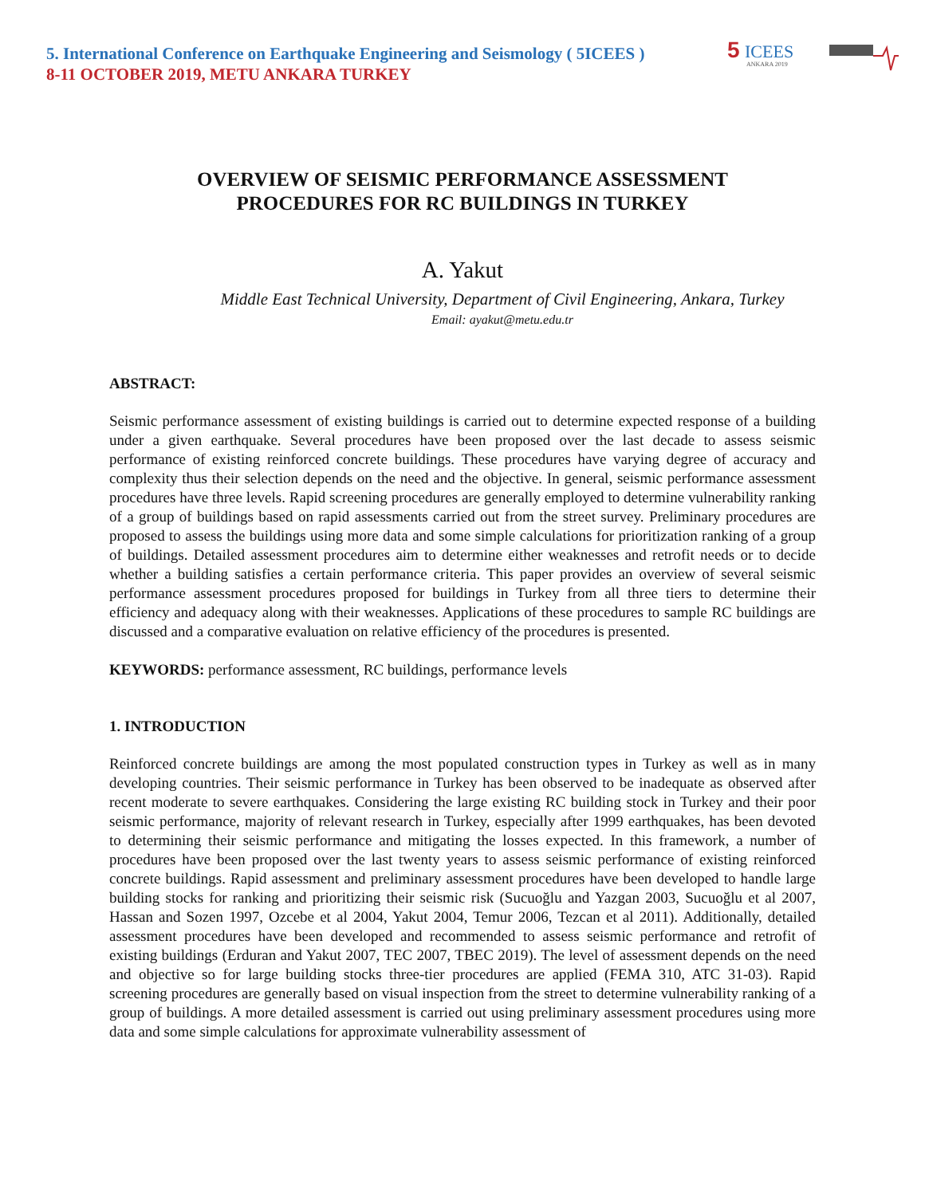5. International Conference on Earthquake Engineering and Seismology ( 5ICEES )
8-11 OCTOBER 2019, METU ANKARA TURKEY
5
ICEES
ANKARA 2019
OVERVIEW OF SEISMIC PERFORMANCE ASSESSMENT
PROCEDURES FOR RC BUILDINGS IN TURKEY
A. Yakut
Middle East Technical University, Department of Civil Engineering, Ankara, Turkey
Email: ayakut@metu.edu.tr
ABSTRACT:
Seismic performance assessment of existing buildings is carried out to determine expected response of a building under a given earthquake. Several procedures have been proposed over the last decade to assess seismic performance of existing reinforced concrete buildings. These procedures have varying degree of accuracy and complexity thus their selection depends on the need and the objective. In general, seismic performance assessment procedures have three levels. Rapid screening procedures are generally employed to determine vulnerability ranking of a group of buildings based on rapid assessments carried out from the street survey. Preliminary procedures are proposed to assess the buildings using more data and some simple calculations for prioritization ranking of a group of buildings. Detailed assessment procedures aim to determine either weaknesses and retrofit needs or to decide whether a building satisfies a certain performance criteria. This paper provides an overview of several seismic performance assessment procedures proposed for buildings in Turkey from all three tiers to determine their efficiency and adequacy along with their weaknesses. Applications of these procedures to sample RC buildings are discussed and a comparative evaluation on relative efficiency of the procedures is presented.
KEYWORDS: performance assessment, RC buildings, performance levels
1. INTRODUCTION
Reinforced concrete buildings are among the most populated construction types in Turkey as well as in many developing countries. Their seismic performance in Turkey has been observed to be inadequate as observed after recent moderate to severe earthquakes. Considering the large existing RC building stock in Turkey and their poor seismic performance, majority of relevant research in Turkey, especially after 1999 earthquakes, has been devoted to determining their seismic performance and mitigating the losses expected. In this framework, a number of procedures have been proposed over the last twenty years to assess seismic performance of existing reinforced concrete buildings. Rapid assessment and preliminary assessment procedures have been developed to handle large building stocks for ranking and prioritizing their seismic risk (Sucuoğlu and Yazgan 2003, Sucuoğlu et al 2007, Hassan and Sozen 1997, Ozcebe et al 2004, Yakut 2004, Temur 2006, Tezcan et al 2011). Additionally, detailed assessment procedures have been developed and recommended to assess seismic performance and retrofit of existing buildings (Erduran and Yakut 2007, TEC 2007, TBEC 2019). The level of assessment depends on the need and objective so for large building stocks three-tier procedures are applied (FEMA 310, ATC 31-03). Rapid screening procedures are generally based on visual inspection from the street to determine vulnerability ranking of a group of buildings. A more detailed assessment is carried out using preliminary assessment procedures using more data and some simple calculations for approximate vulnerability assessment of